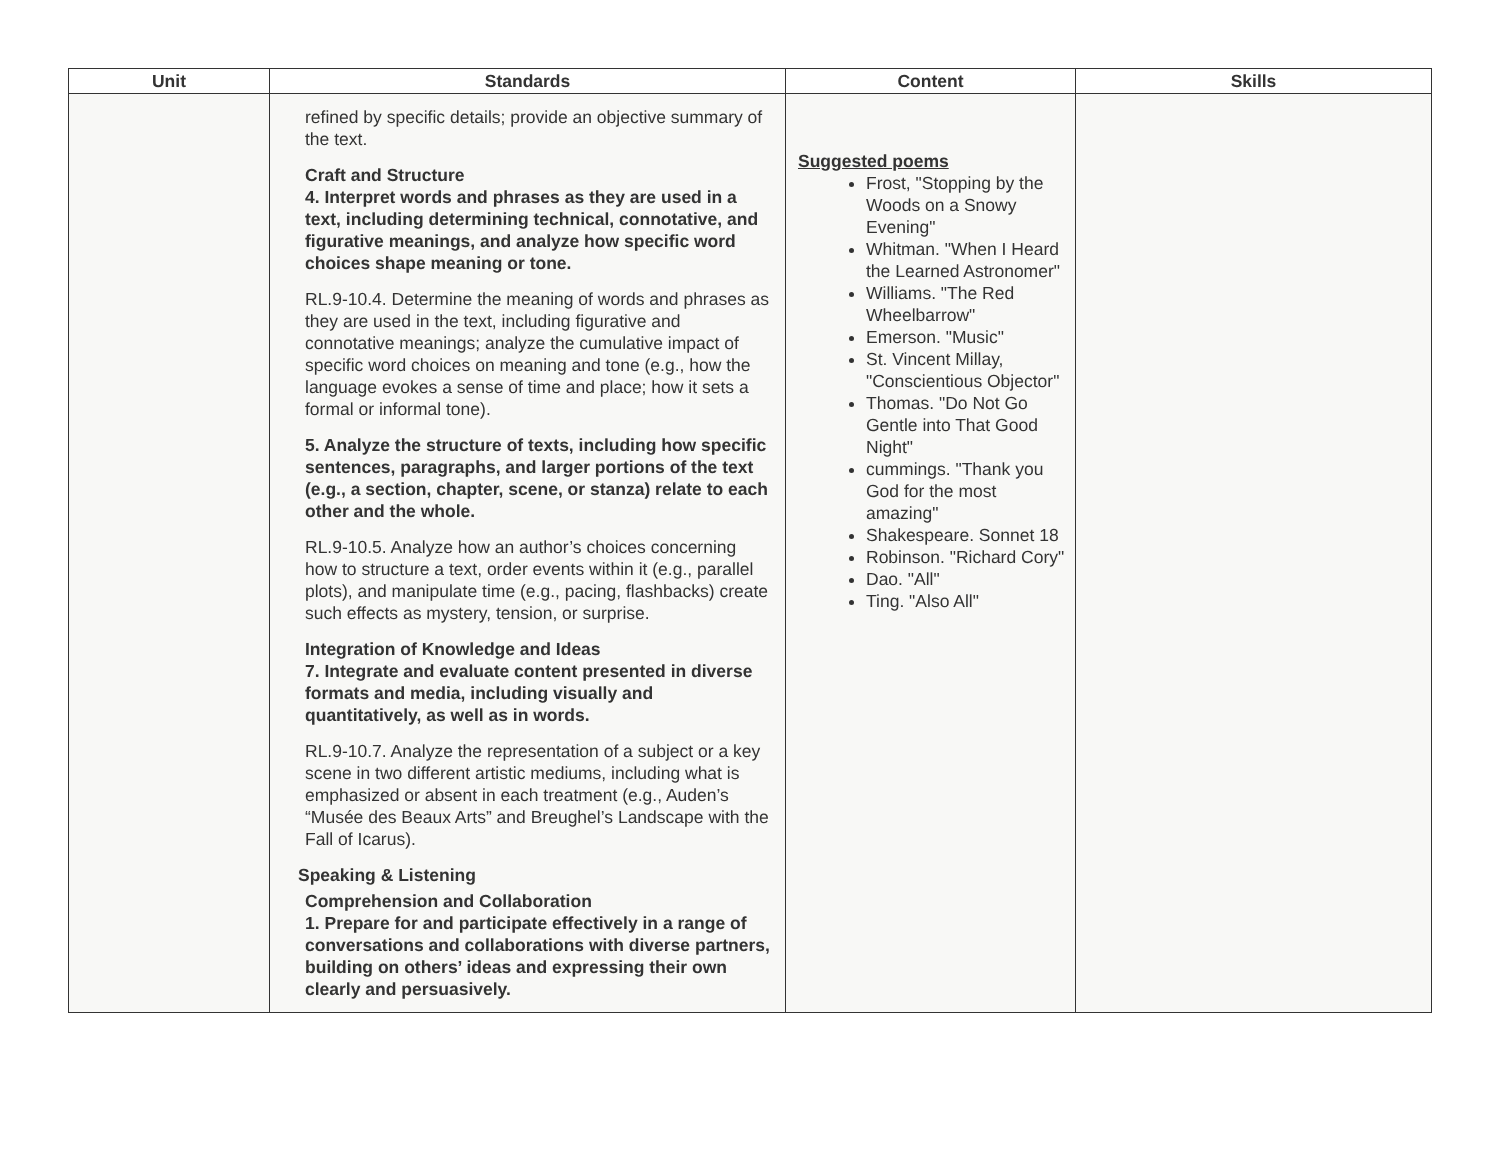| Unit | Standards | Content | Skills |
| --- | --- | --- | --- |
| | refined by specific details; provide an objective summary of the text. Craft and Structure 4. Interpret words and phrases as they are used in a text, including determining technical, connotative, and figurative meanings, and analyze how specific word choices shape meaning or tone. RL.9-10.4. Determine the meaning of words and phrases as they are used in the text, including figurative and connotative meanings; analyze the cumulative impact of specific word choices on meaning and tone (e.g., how the language evokes a sense of time and place; how it sets a formal or informal tone). 5. Analyze the structure of texts, including how specific sentences, paragraphs, and larger portions of the text (e.g., a section, chapter, scene, or stanza) relate to each other and the whole. RL.9-10.5. Analyze how an author’s choices concerning how to structure a text, order events within it (e.g., parallel plots), and manipulate time (e.g., pacing, flashbacks) create such effects as mystery, tension, or surprise. Integration of Knowledge and Ideas 7. Integrate and evaluate content presented in diverse formats and media, including visually and quantitatively, as well as in words. RL.9-10.7. Analyze the representation of a subject or a key scene in two different artistic mediums, including what is emphasized or absent in each treatment (e.g., Auden’s “Musée des Beaux Arts” and Breughel’s Landscape with the Fall of Icarus). Speaking & Listening Comprehension and Collaboration 1. Prepare for and participate effectively in a range of conversations and collaborations with diverse partners, building on others’ ideas and expressing their own clearly and persuasively. | Suggested poems Frost, "Stopping by the Woods on a Snowy Evening" Whitman. "When I Heard the Learned Astronomer" Williams. "The Red Wheelbarrow" Emerson. "Music" St. Vincent Millay, "Conscientious Objector" Thomas. "Do Not Go Gentle into That Good Night" cummings. "Thank you God for the most amazing" Shakespeare. Sonnet 18 Robinson. "Richard Cory" Dao. "All" Ting. "Also All" | |